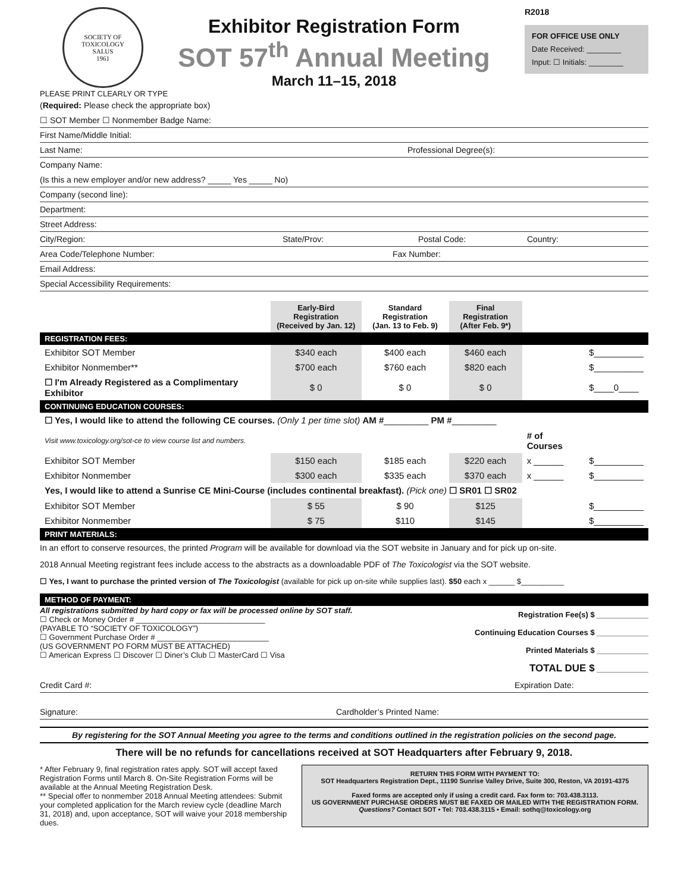SOCIETY OF TOXICOLOGY
SALUS
1961
Exhibitor Registration Form
SOT 57<sup>th</sup> Annual Meeting
March 11–15, 2018
R2018
FOR OFFICE USE ONLY
Date Received: ________
Input: ☐ Initials: ________
PLEASE PRINT CLEARLY OR TYPE
(Required: Please check the appropriate box)
☐ SOT Member ☐ Nonmember Badge Name:
First Name/Middle Initial:
Last Name: Professional Degree(s):
Company Name:
(Is this a new employer and/or new address? _____ Yes _____ No)
Company (second line):
Department:
Street Address:
City/Region: State/Prov: Postal Code: Country:
Area Code/Telephone Number: Fax Number:
Email Address:
Special Accessibility Requirements:
| | Early-Bird Registration (Received by Jan. 12) | Standard Registration (Jan. 13 to Feb. 9) | Final Registration (After Feb. 9*) | | |
| --- | --- | --- | --- | --- | --- |
| REGISTRATION FEES: | | | | | |
| Exhibitor SOT Member | $340 each | $400 each | $460 each | | $__________ |
| Exhibitor Nonmember** | $700 each | $760 each | $820 each | | $__________ |
| ☐ I'm Already Registered as a Complimentary Exhibitor | $ 0 | $ 0 | $ 0 | | $____0____ |
| CONTINUING EDUCATION COURSES: | | | | | |
| ☐ Yes, I would like to attend the following CE courses. (Only 1 per time slot) AM # _________ PM # _________ | | | | | |
| Visit www.toxicology.org/sot-ce to view course list and numbers. | | | | # of Courses | |
| Exhibitor SOT Member | $150 each | $185 each | $220 each | x ______ | $__________ |
| Exhibitor Nonmember | $300 each | $335 each | $370 each | x ______ | $__________ |
| Yes, I would like to attend a Sunrise CE Mini-Course (includes continental breakfast). (Pick one) ☐ SR01 ☐ SR02 | | | | | |
| Exhibitor SOT Member | $ 55 | $ 90 | $125 | | $__________ |
| Exhibitor Nonmember | $ 75 | $110 | $145 | | $__________ |
| PRINT MATERIALS: | | | | | |
In an effort to conserve resources, the printed Program will be available for download via the SOT website in January and for pick up on-site.
2018 Annual Meeting registrant fees include access to the abstracts as a downloadable PDF of The Toxicologist via the SOT website.
☐ Yes, I want to purchase the printed version of The Toxicologist (available for pick up on-site while supplies last). $50 each x ______ $__________
| METHOD OF PAYMENT: |
All registrations submitted by hard copy or fax will be processed online by SOT staff.
☐ Check or Money Order # ______________________________
(PAYABLE TO “SOCIETY OF TOXICOLOGY”)
☐ Government Purchase Order # __________________________
(US GOVERNMENT PO FORM MUST BE ATTACHED)
☐ American Express ☐ Discover ☐ Diner’s Club ☐ MasterCard ☐ Visa
Registration Fee(s) $ ____________
Continuing Education Courses $ ____________
Printed Materials $ ____________
TOTAL DUE $ ____________
Credit Card #: Expiration Date:
Signature: Cardholder’s Printed Name:
By registering for the SOT Annual Meeting you agree to the terms and conditions outlined in the registration policies on the second page.
There will be no refunds for cancellations received at SOT Headquarters after February 9, 2018.
* After February 9, final registration rates apply. SOT will accept faxed Registration Forms until March 8. On-Site Registration Forms will be available at the Annual Meeting Registration Desk.
** Special offer to nonmember 2018 Annual Meeting attendees: Submit your completed application for the March review cycle (deadline March 31, 2018) and, upon acceptance, SOT will waive your 2018 membership dues.
RETURN THIS FORM WITH PAYMENT TO:
SOT Headquarters Registration Dept., 11190 Sunrise Valley Drive, Suite 300, Reston, VA 20191-4375
Faxed forms are accepted only if using a credit card. Fax form to: 703.438.3113.
US GOVERNMENT PURCHASE ORDERS MUST BE FAXED OR MAILED WITH THE REGISTRATION FORM.
Questions? Contact SOT • Tel: 703.438.3115 • Email: sothq@toxicology.org